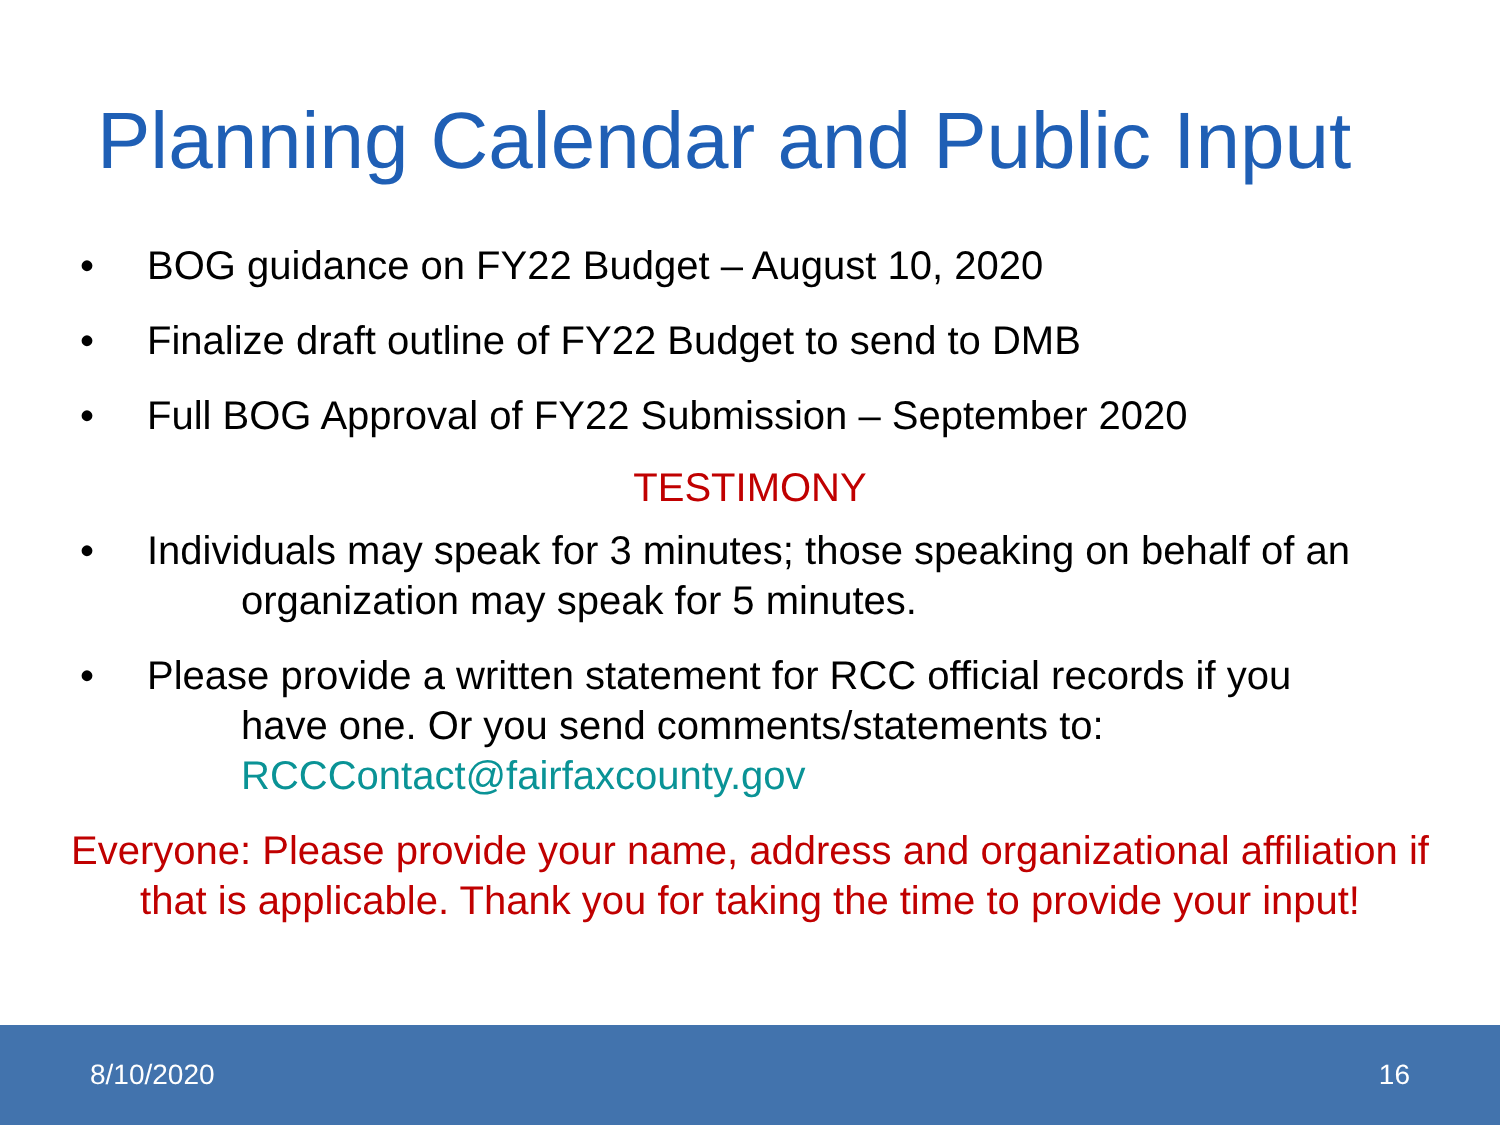Planning Calendar and Public Input
• BOG guidance on FY22 Budget – August 10, 2020
• Finalize draft outline of FY22 Budget to send to DMB
• Full BOG Approval of FY22 Submission – September 2020
TESTIMONY
• Individuals may speak for 3 minutes; those speaking on behalf of an
organization may speak for 5 minutes.
• Please provide a written statement for RCC official records if you
have one. Or you send comments/statements to:
RCCContact@fairfaxcounty.gov
Everyone: Please provide your name, address and organizational affiliation if that is applicable. Thank you for taking the time to provide your input!
8/10/2020 16